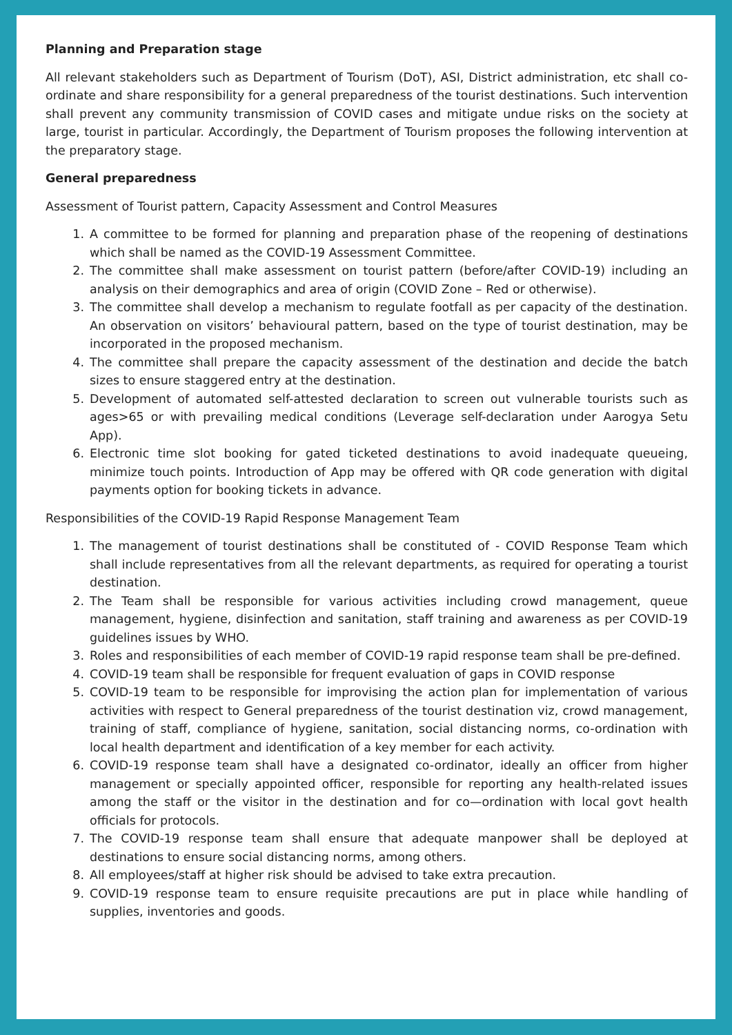Planning and Preparation stage
All relevant stakeholders such as Department of Tourism (DoT), ASI, District administration, etc shall co-ordinate and share responsibility for a general preparedness of the tourist destinations. Such intervention shall prevent any community transmission of COVID cases and mitigate undue risks on the society at large, tourist in particular. Accordingly, the Department of Tourism proposes the following intervention at the preparatory stage.
General preparedness
Assessment of Tourist pattern, Capacity Assessment and Control Measures
1. A committee to be formed for planning and preparation phase of the reopening of destinations which shall be named as the COVID-19 Assessment Committee.
2. The committee shall make assessment on tourist pattern (before/after COVID-19) including an analysis on their demographics and area of origin (COVID Zone – Red or otherwise).
3. The committee shall develop a mechanism to regulate footfall as per capacity of the destination. An observation on visitors’ behavioural pattern, based on the type of tourist destination, may be incorporated in the proposed mechanism.
4. The committee shall prepare the capacity assessment of the destination and decide the batch sizes to ensure staggered entry at the destination.
5. Development of automated self-attested declaration to screen out vulnerable tourists such as ages>65 or with prevailing medical conditions (Leverage self-declaration under Aarogya Setu App).
6. Electronic time slot booking for gated ticketed destinations to avoid inadequate queueing, minimize touch points. Introduction of App may be offered with QR code generation with digital payments option for booking tickets in advance.
Responsibilities of the COVID-19 Rapid Response Management Team
1. The management of tourist destinations shall be constituted of - COVID Response Team which shall include representatives from all the relevant departments, as required for operating a tourist destination.
2. The Team shall be responsible for various activities including crowd management, queue management, hygiene, disinfection and sanitation, staff training and awareness as per COVID-19 guidelines issues by WHO.
3. Roles and responsibilities of each member of COVID-19 rapid response team shall be pre-defined.
4. COVID-19 team shall be responsible for frequent evaluation of gaps in COVID response
5. COVID-19 team to be responsible for improvising the action plan for implementation of various activities with respect to General preparedness of the tourist destination viz, crowd management, training of staff, compliance of hygiene, sanitation, social distancing norms, co-ordination with local health department and identification of a key member for each activity.
6. COVID-19 response team shall have a designated co-ordinator, ideally an officer from higher management or specially appointed officer, responsible for reporting any health-related issues among the staff or the visitor in the destination and for co—ordination with local govt health officials for protocols.
7. The COVID-19 response team shall ensure that adequate manpower shall be deployed at destinations to ensure social distancing norms, among others.
8. All employees/staff at higher risk should be advised to take extra precaution.
9. COVID-19 response team to ensure requisite precautions are put in place while handling of supplies, inventories and goods.